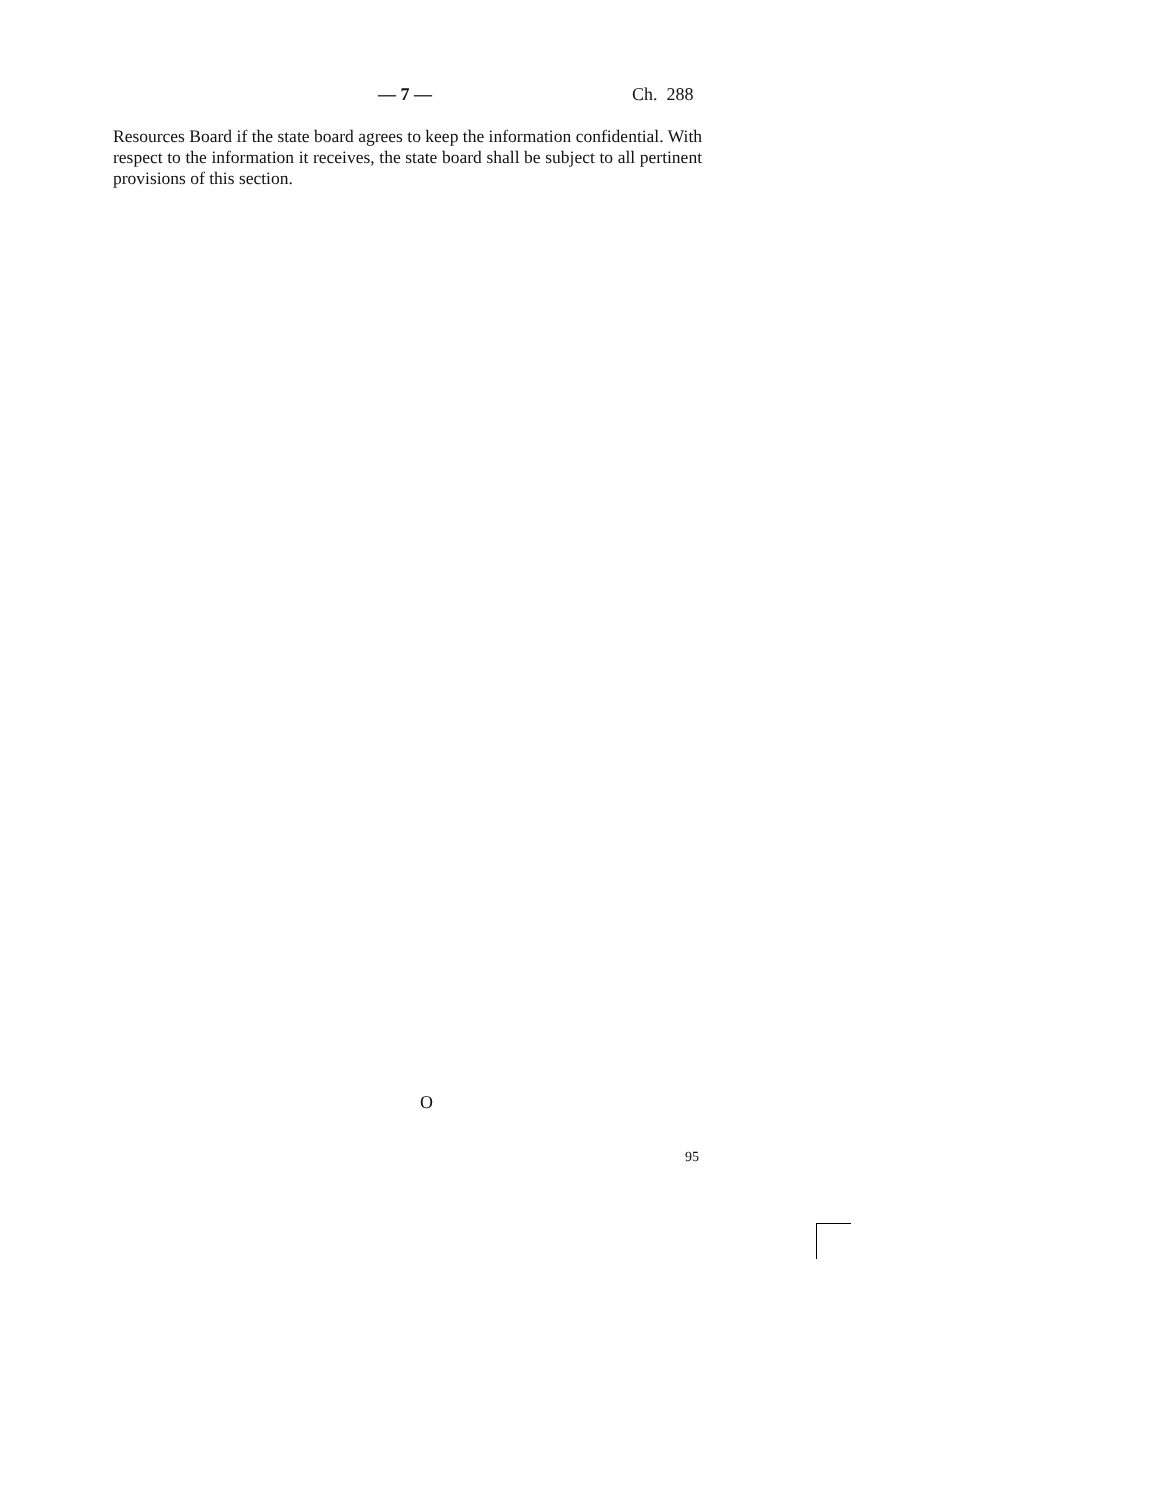— 7 — Ch. 288
Resources Board if the state board agrees to keep the information confidential. With respect to the information it receives, the state board shall be subject to all pertinent provisions of this section.
O
95